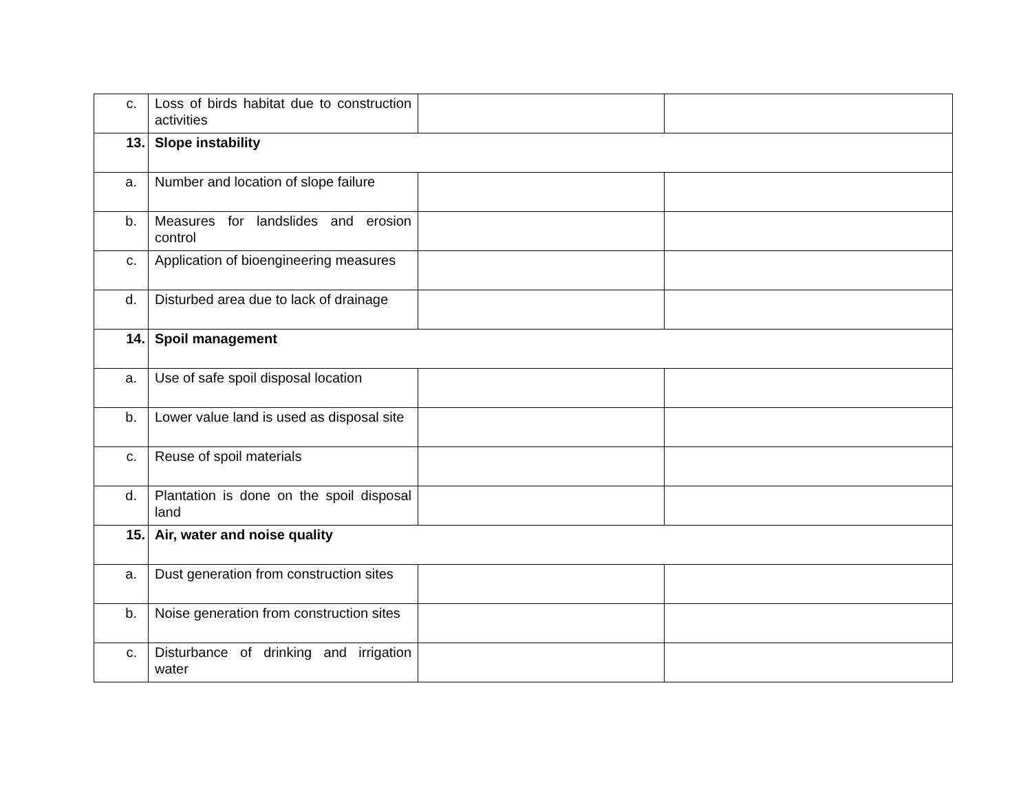| c. | Loss of birds habitat due to construction activities | | |
| 13. | Slope instability | | |
| a. | Number and location of slope failure | | |
| b. | Measures for landslides and erosion control | | |
| c. | Application of bioengineering measures | | |
| d. | Disturbed area due to lack of drainage | | |
| 14. | Spoil management | | |
| a. | Use of safe spoil disposal location | | |
| b. | Lower value land is used as disposal site | | |
| c. | Reuse of spoil materials | | |
| d. | Plantation is done on the spoil disposal land | | |
| 15. | Air, water and noise quality | | |
| a. | Dust generation from construction sites | | |
| b. | Noise generation from construction sites | | |
| c. | Disturbance of drinking and irrigation water | | |